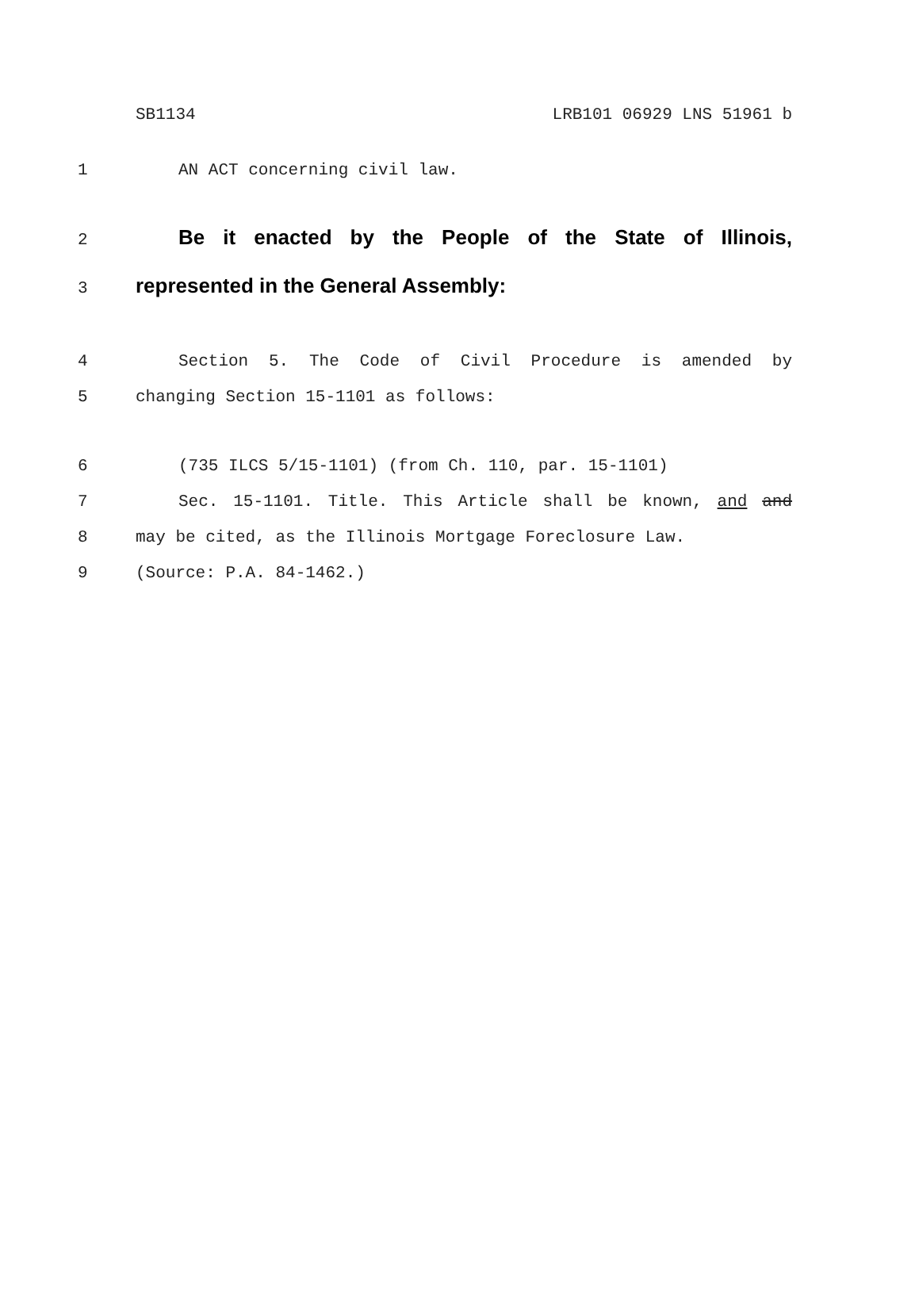SB1134 LRB101 06929 LNS 51961 b
1 AN ACT concerning civil law.
2 Be it enacted by the People of the State of Illinois,
3 represented in the General Assembly:
4 Section 5. The Code of Civil Procedure is amended by
5 changing Section 15-1101 as follows:
6 (735 ILCS 5/15-1101) (from Ch. 110, par. 15-1101)
7 Sec. 15-1101. Title. This Article shall be known, and and
8 may be cited, as the Illinois Mortgage Foreclosure Law.
9 (Source: P.A. 84-1462.)